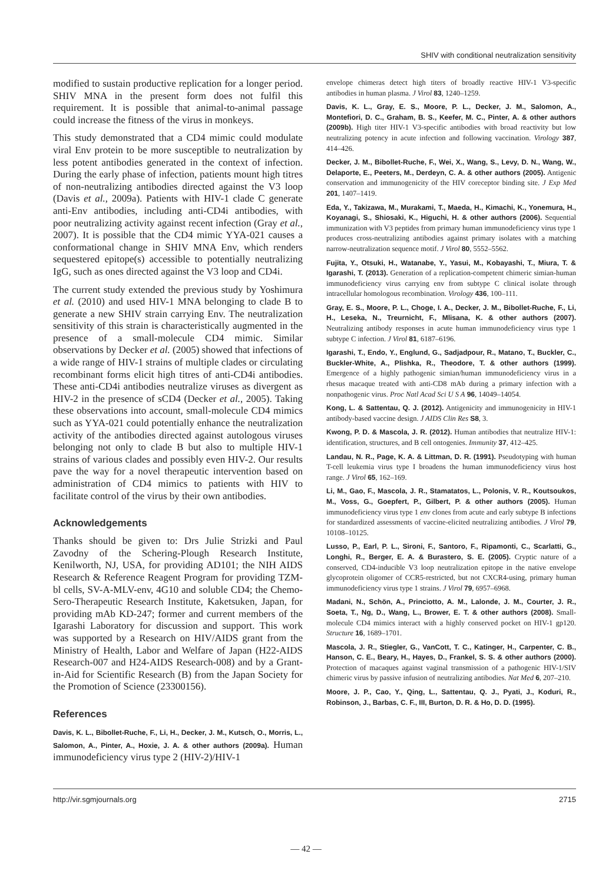SHIV with conditional neutralization sensitivity
modified to sustain productive replication for a longer period. SHIV MNA in the present form does not fulfil this requirement. It is possible that animal-to-animal passage could increase the fitness of the virus in monkeys.
This study demonstrated that a CD4 mimic could modulate viral Env protein to be more susceptible to neutralization by less potent antibodies generated in the context of infection. During the early phase of infection, patients mount high titres of non-neutralizing antibodies directed against the V3 loop (Davis et al., 2009a). Patients with HIV-1 clade C generate anti-Env antibodies, including anti-CD4i antibodies, with poor neutralizing activity against recent infection (Gray et al., 2007). It is possible that the CD4 mimic YYA-021 causes a conformational change in SHIV MNA Env, which renders sequestered epitope(s) accessible to potentially neutralizing IgG, such as ones directed against the V3 loop and CD4i.
The current study extended the previous study by Yoshimura et al. (2010) and used HIV-1 MNA belonging to clade B to generate a new SHIV strain carrying Env. The neutralization sensitivity of this strain is characteristically augmented in the presence of a small-molecule CD4 mimic. Similar observations by Decker et al. (2005) showed that infections of a wide range of HIV-1 strains of multiple clades or circulating recombinant forms elicit high titres of anti-CD4i antibodies. These anti-CD4i antibodies neutralize viruses as divergent as HIV-2 in the presence of sCD4 (Decker et al., 2005). Taking these observations into account, small-molecule CD4 mimics such as YYA-021 could potentially enhance the neutralization activity of the antibodies directed against autologous viruses belonging not only to clade B but also to multiple HIV-1 strains of various clades and possibly even HIV-2. Our results pave the way for a novel therapeutic intervention based on administration of CD4 mimics to patients with HIV to facilitate control of the virus by their own antibodies.
Acknowledgements
Thanks should be given to: Drs Julie Strizki and Paul Zavodny of the Schering-Plough Research Institute, Kenilworth, NJ, USA, for providing AD101; the NIH AIDS Research & Reference Reagent Program for providing TZM-bl cells, SV-A-MLV-env, 4G10 and soluble CD4; the Chemo-Sero-Therapeutic Research Institute, Kaketsuken, Japan, for providing mAb KD-247; former and current members of the Igarashi Laboratory for discussion and support. This work was supported by a Research on HIV/AIDS grant from the Ministry of Health, Labor and Welfare of Japan (H22-AIDS Research-007 and H24-AIDS Research-008) and by a Grant-in-Aid for Scientific Research (B) from the Japan Society for the Promotion of Science (23300156).
References
Davis, K. L., Bibollet-Ruche, F., Li, H., Decker, J. M., Kutsch, O., Morris, L., Salomon, A., Pinter, A., Hoxie, J. A. & other authors (2009a). Human immunodeficiency virus type 2 (HIV-2)/HIV-1
envelope chimeras detect high titers of broadly reactive HIV-1 V3-specific antibodies in human plasma. J Virol 83, 1240–1259.
Davis, K. L., Gray, E. S., Moore, P. L., Decker, J. M., Salomon, A., Montefiori, D. C., Graham, B. S., Keefer, M. C., Pinter, A. & other authors (2009b). High titer HIV-1 V3-specific antibodies with broad reactivity but low neutralizing potency in acute infection and following vaccination. Virology 387, 414–426.
Decker, J. M., Bibollet-Ruche, F., Wei, X., Wang, S., Levy, D. N., Wang, W., Delaporte, E., Peeters, M., Derdeyn, C. A. & other authors (2005). Antigenic conservation and immunogenicity of the HIV coreceptor binding site. J Exp Med 201, 1407–1419.
Eda, Y., Takizawa, M., Murakami, T., Maeda, H., Kimachi, K., Yonemura, H., Koyanagi, S., Shiosaki, K., Higuchi, H. & other authors (2006). Sequential immunization with V3 peptides from primary human immunodeficiency virus type 1 produces cross-neutralizing antibodies against primary isolates with a matching narrow-neutralization sequence motif. J Virol 80, 5552–5562.
Fujita, Y., Otsuki, H., Watanabe, Y., Yasui, M., Kobayashi, T., Miura, T. & Igarashi, T. (2013). Generation of a replication-competent chimeric simian-human immunodeficiency virus carrying env from subtype C clinical isolate through intracellular homologous recombination. Virology 436, 100–111.
Gray, E. S., Moore, P. L., Choge, I. A., Decker, J. M., Bibollet-Ruche, F., Li, H., Leseka, N., Treurnicht, F., Mlisana, K. & other authors (2007). Neutralizing antibody responses in acute human immunodeficiency virus type 1 subtype C infection. J Virol 81, 6187–6196.
Igarashi, T., Endo, Y., Englund, G., Sadjadpour, R., Matano, T., Buckler, C., Buckler-White, A., Plishka, R., Theodore, T. & other authors (1999). Emergence of a highly pathogenic simian/human immunodeficiency virus in a rhesus macaque treated with anti-CD8 mAb during a primary infection with a nonpathogenic virus. Proc Natl Acad Sci U S A 96, 14049–14054.
Kong, L. & Sattentau, Q. J. (2012). Antigenicity and immunogenicity in HIV-1 antibody-based vaccine design. J AIDS Clin Res S8, 3.
Kwong, P. D. & Mascola, J. R. (2012). Human antibodies that neutralize HIV-1: identification, structures, and B cell ontogenies. Immunity 37, 412–425.
Landau, N. R., Page, K. A. & Littman, D. R. (1991). Pseudotyping with human T-cell leukemia virus type I broadens the human immunodeficiency virus host range. J Virol 65, 162–169.
Li, M., Gao, F., Mascola, J. R., Stamatatos, L., Polonis, V. R., Koutsoukos, M., Voss, G., Goepfert, P., Gilbert, P. & other authors (2005). Human immunodeficiency virus type 1 env clones from acute and early subtype B infections for standardized assessments of vaccine-elicited neutralizing antibodies. J Virol 79, 10108–10125.
Lusso, P., Earl, P. L., Sironi, F., Santoro, F., Ripamonti, C., Scarlatti, G., Longhi, R., Berger, E. A. & Burastero, S. E. (2005). Cryptic nature of a conserved, CD4-inducible V3 loop neutralization epitope in the native envelope glycoprotein oligomer of CCR5-restricted, but not CXCR4-using, primary human immunodeficiency virus type 1 strains. J Virol 79, 6957–6968.
Madani, N., Schön, A., Princiotto, A. M., Lalonde, J. M., Courter, J. R., Soeta, T., Ng, D., Wang, L., Brower, E. T. & other authors (2008). Small-molecule CD4 mimics interact with a highly conserved pocket on HIV-1 gp120. Structure 16, 1689–1701.
Mascola, J. R., Stiegler, G., VanCott, T. C., Katinger, H., Carpenter, C. B., Hanson, C. E., Beary, H., Hayes, D., Frankel, S. S. & other authors (2000). Protection of macaques against vaginal transmission of a pathogenic HIV-1/SIV chimeric virus by passive infusion of neutralizing antibodies. Nat Med 6, 207–210.
Moore, J. P., Cao, Y., Qing, L., Sattentau, Q. J., Pyati, J., Koduri, R., Robinson, J., Barbas, C. F., III, Burton, D. R. & Ho, D. D. (1995).
http://vir.sgmjournals.org 2715
— 42 —